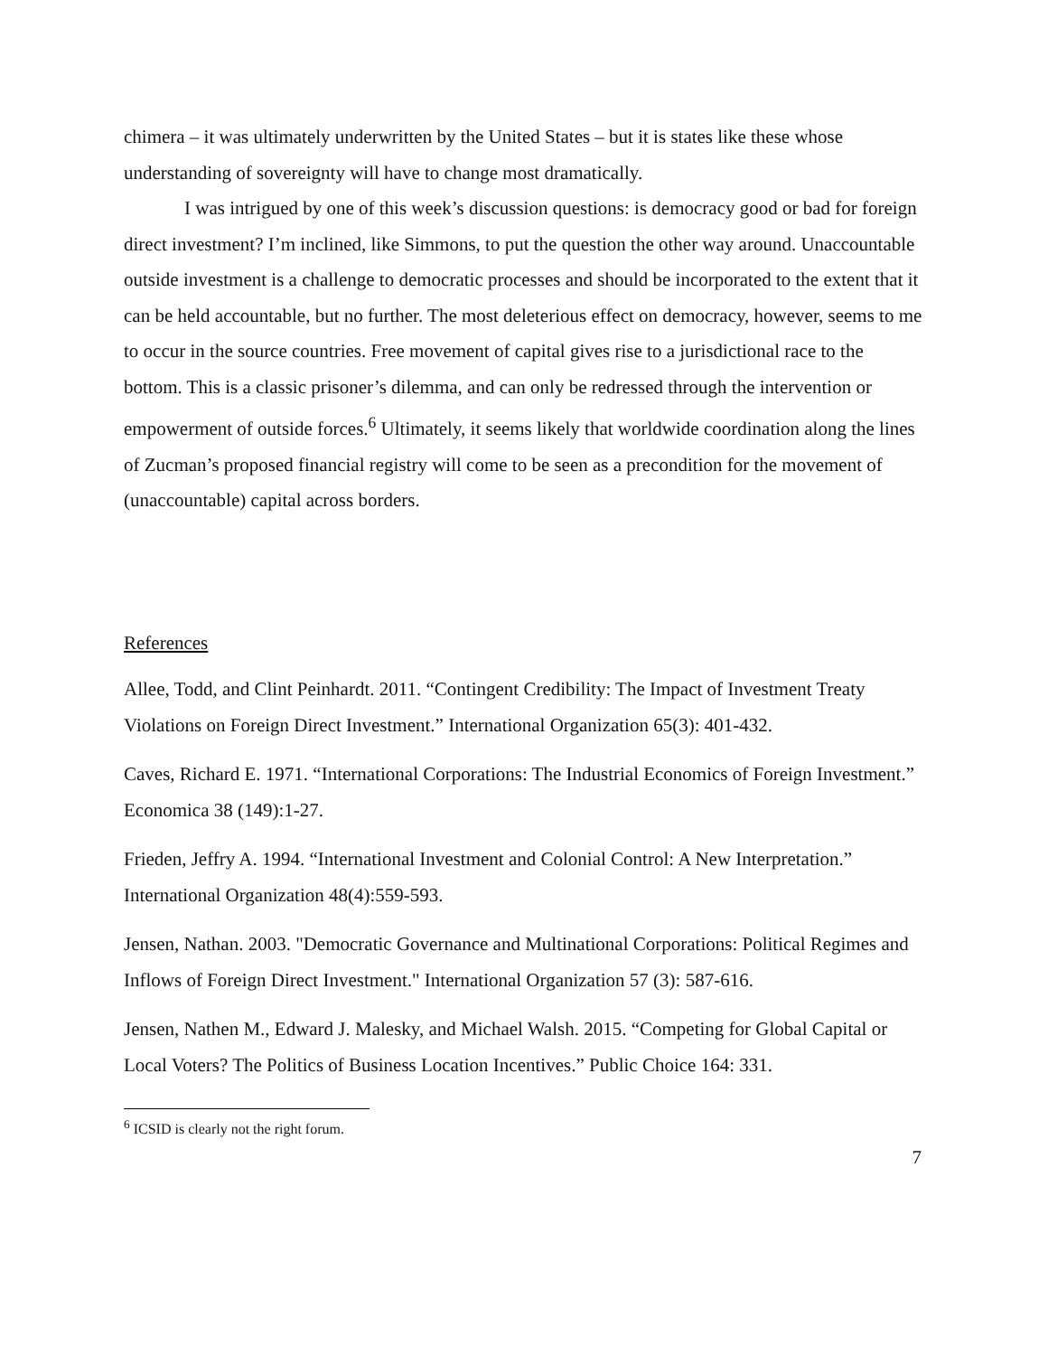chimera – it was ultimately underwritten by the United States – but it is states like these whose understanding of sovereignty will have to change most dramatically.
I was intrigued by one of this week’s discussion questions: is democracy good or bad for foreign direct investment? I’m inclined, like Simmons, to put the question the other way around. Unaccountable outside investment is a challenge to democratic processes and should be incorporated to the extent that it can be held accountable, but no further. The most deleterious effect on democracy, however, seems to me to occur in the source countries. Free movement of capital gives rise to a jurisdictional race to the bottom. This is a classic prisoner’s dilemma, and can only be redressed through the intervention or empowerment of outside forces.<sup>6</sup> Ultimately, it seems likely that worldwide coordination along the lines of Zucman’s proposed financial registry will come to be seen as a precondition for the movement of (unaccountable) capital across borders.
References
Allee, Todd, and Clint Peinhardt. 2011. “Contingent Credibility: The Impact of Investment Treaty Violations on Foreign Direct Investment.” International Organization 65(3): 401-432.
Caves, Richard E. 1971. “International Corporations: The Industrial Economics of Foreign Investment.” Economica 38 (149):1-27.
Frieden, Jeffry A. 1994. “International Investment and Colonial Control: A New Interpretation.” International Organization 48(4):559-593.
Jensen, Nathan. 2003. "Democratic Governance and Multinational Corporations: Political Regimes and Inflows of Foreign Direct Investment." International Organization 57 (3): 587-616.
Jensen, Nathen M., Edward J. Malesky, and Michael Walsh. 2015. “Competing for Global Capital or Local Voters? The Politics of Business Location Incentives.” Public Choice 164: 331.
<sup>6</sup> ICSID is clearly not the right forum.
7